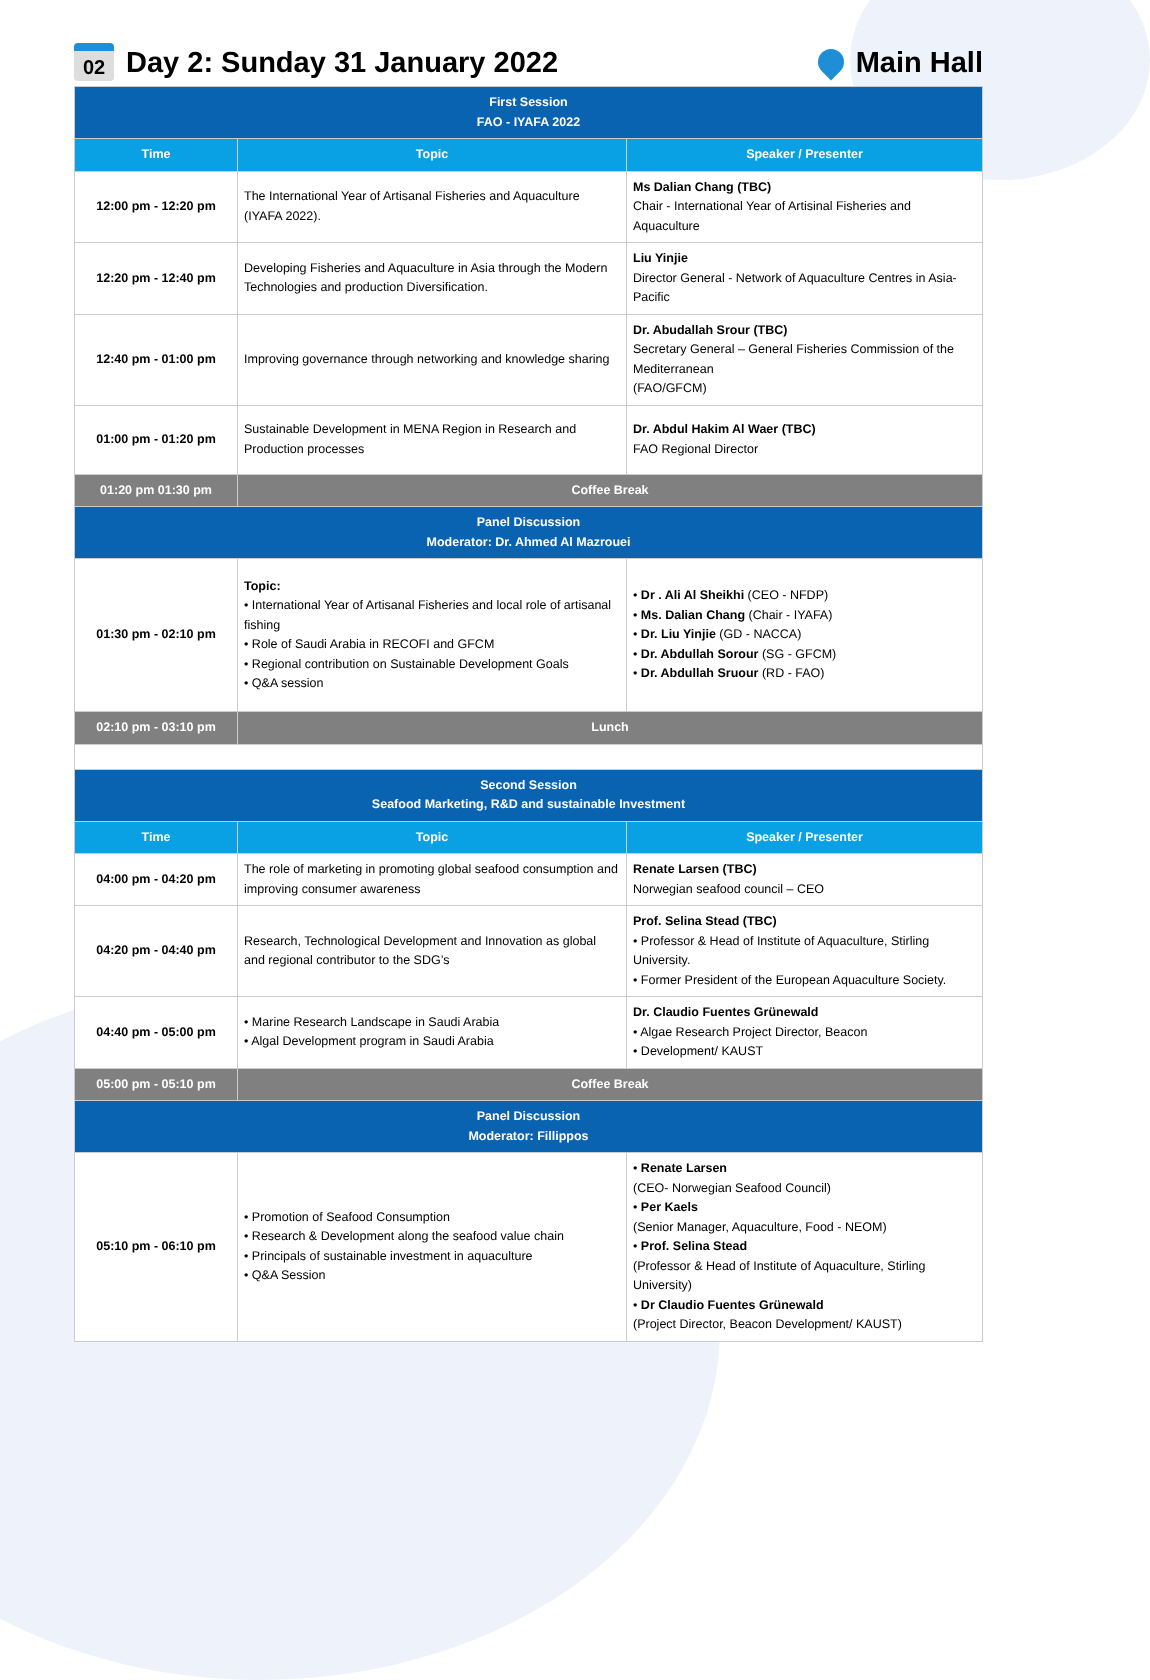02 Day 2: Sunday 31 January 2022
Main Hall
| First Session FAO - IYAFA 2022 | | |
| Time | Topic | Speaker / Presenter |
| 12:00 pm - 12:20 pm | The International Year of Artisanal Fisheries and Aquaculture (IYAFA 2022). | Ms Dalian Chang (TBC) Chair - International Year of Artisinal Fisheries and Aquaculture |
| 12:20 pm - 12:40 pm | Developing Fisheries and Aquaculture in Asia through the Modern Technologies and production Diversification. | Liu Yinjie Director General - Network of Aquaculture Centres in Asia-Pacific |
| 12:40 pm - 01:00 pm | Improving governance through networking and knowledge sharing | Dr. Abudallah Srour (TBC) Secretary General – General Fisheries Commission of the Mediterranean (FAO/GFCM) |
| 01:00 pm - 01:20 pm | Sustainable Development in MENA Region in Research and Production processes | Dr. Abdul Hakim Al Waer (TBC) FAO Regional Director |
| 01:20 pm 01:30 pm | Coffee Break | |
| Panel Discussion Moderator: Dr. Ahmed Al Mazrouei | | |
| 01:30 pm - 02:10 pm | Topic: • International Year of Artisanal Fisheries and local role of artisanal fishing • Role of Saudi Arabia in RECOFI and GFCM • Regional contribution on Sustainable Development Goals • Q&A session | • Dr . Ali Al Sheikhi (CEO - NFDP) • Ms. Dalian Chang (Chair - IYAFA) • Dr. Liu Yinjie (GD - NACCA) • Dr. Abdullah Sorour (SG - GFCM) • Dr. Abdullah Sruour (RD - FAO) |
| 02:10 pm - 03:10 pm | Lunch | |
| Second Session Seafood Marketing, R&D and sustainable Investment | | |
| Time | Topic | Speaker / Presenter |
| 04:00 pm - 04:20 pm | The role of marketing in promoting global seafood consumption and improving consumer awareness | Renate Larsen (TBC) Norwegian seafood council – CEO |
| 04:20 pm - 04:40 pm | Research, Technological Development and Innovation as global and regional contributor to the SDG’s | Prof. Selina Stead (TBC) • Professor & Head of Institute of Aquaculture, Stirling University. • Former President of the European Aquaculture Society. |
| 04:40 pm - 05:00 pm | • Marine Research Landscape in Saudi Arabia • Algal Development program in Saudi Arabia | Dr. Claudio Fuentes Grünewald • Algae Research Project Director, Beacon • Development/ KAUST |
| 05:00 pm - 05:10 pm | Coffee Break | |
| Panel Discussion Moderator: Fillippos | | |
| 05:10 pm - 06:10 pm | • Promotion of Seafood Consumption • Research & Development along the seafood value chain • Principals of sustainable investment in aquaculture • Q&A Session | • Renate Larsen (CEO- Norwegian Seafood Council) • Per Kaels (Senior Manager, Aquaculture, Food - NEOM) • Prof. Selina Stead (Professor & Head of Institute of Aquaculture, Stirling University) • Dr Claudio Fuentes Grünewald (Project Director, Beacon Development/ KAUST) |